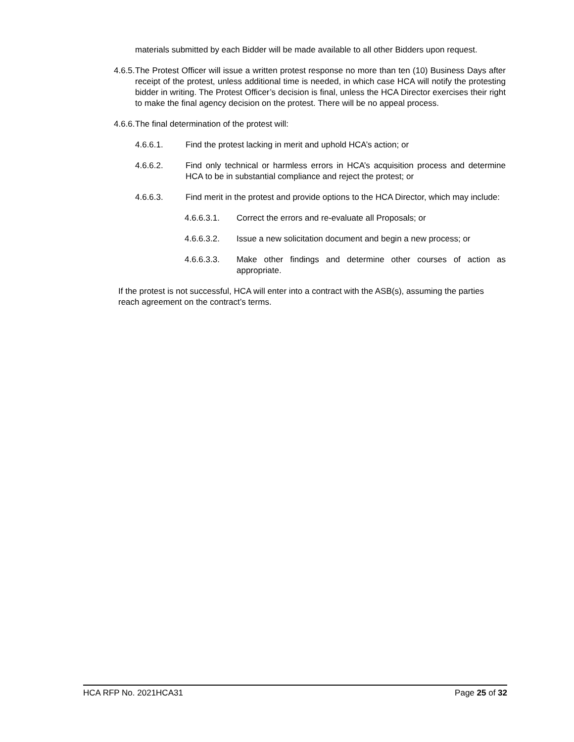materials submitted by each Bidder will be made available to all other Bidders upon request.
4.6.5. The Protest Officer will issue a written protest response no more than ten (10) Business Days after receipt of the protest, unless additional time is needed, in which case HCA will notify the protesting bidder in writing. The Protest Officer’s decision is final, unless the HCA Director exercises their right to make the final agency decision on the protest. There will be no appeal process.
4.6.6. The final determination of the protest will:
4.6.6.1. Find the protest lacking in merit and uphold HCA’s action; or
4.6.6.2. Find only technical or harmless errors in HCA’s acquisition process and determine HCA to be in substantial compliance and reject the protest; or
4.6.6.3. Find merit in the protest and provide options to the HCA Director, which may include:
4.6.6.3.1. Correct the errors and re-evaluate all Proposals; or
4.6.6.3.2. Issue a new solicitation document and begin a new process; or
4.6.6.3.3. Make other findings and determine other courses of action as appropriate.
If the protest is not successful, HCA will enter into a contract with the ASB(s), assuming the parties reach agreement on the contract’s terms.
HCA RFP No. 2021HCA31 Page 25 of 32